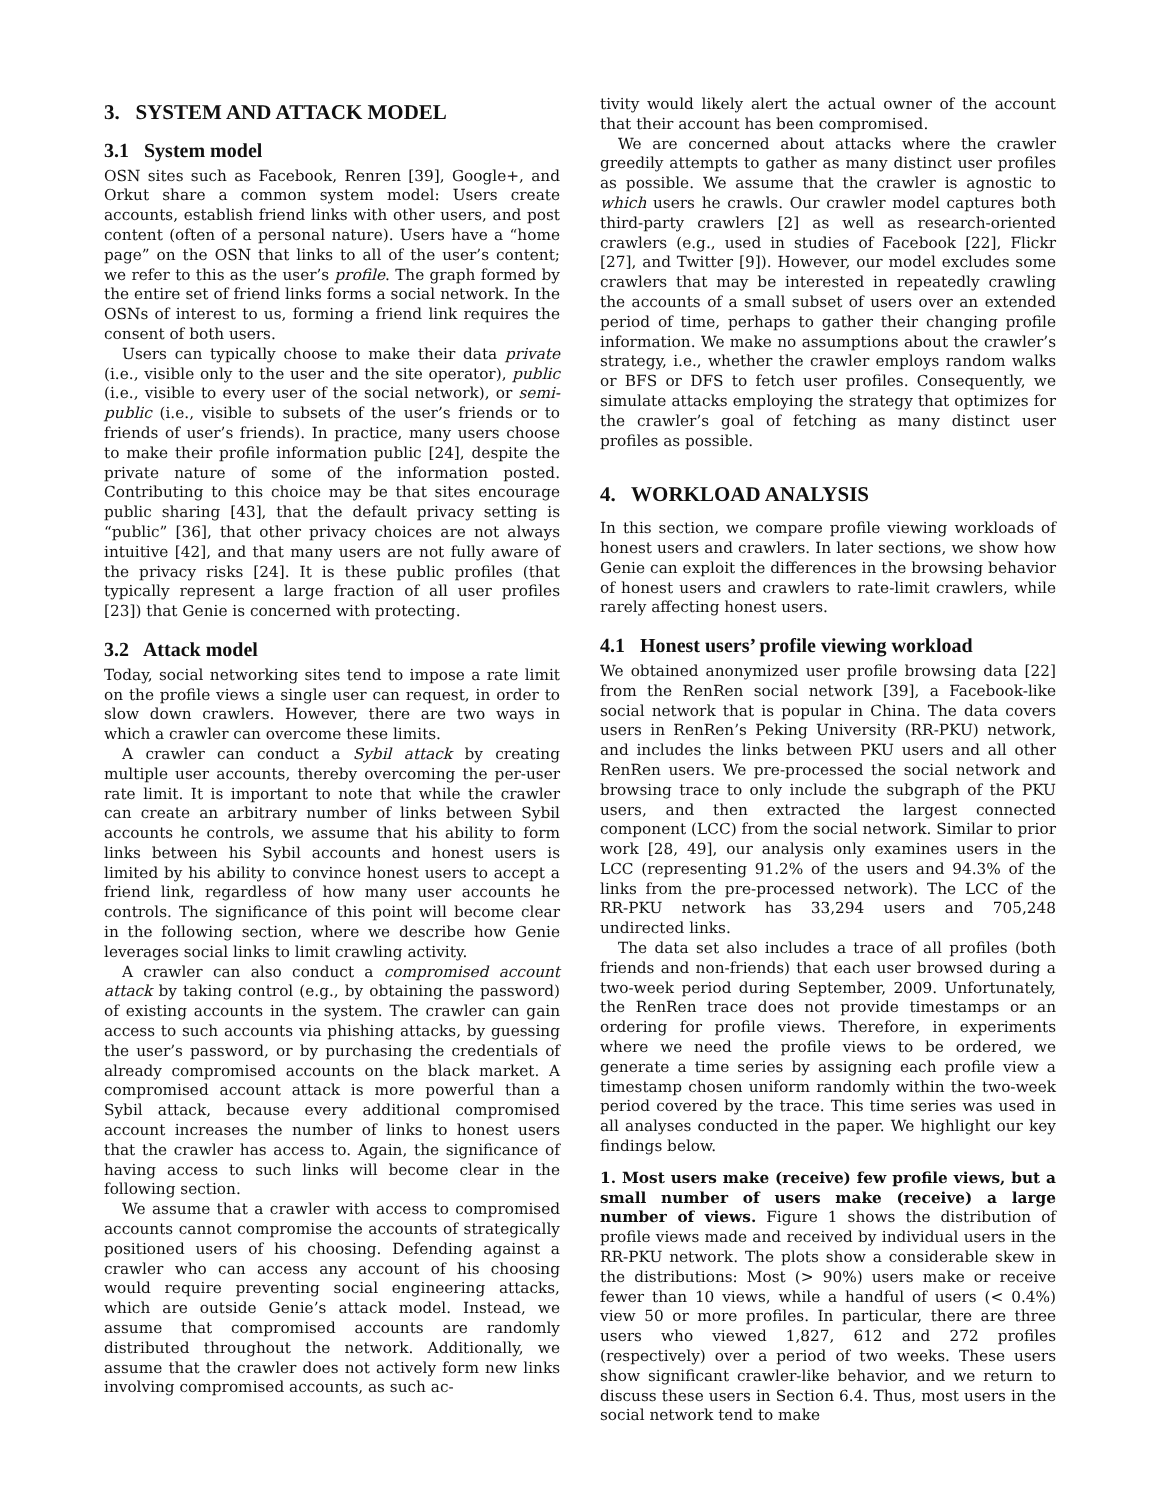3. SYSTEM AND ATTACK MODEL
3.1 System model
OSN sites such as Facebook, Renren [39], Google+, and Orkut share a common system model: Users create accounts, establish friend links with other users, and post content (often of a personal nature). Users have a “home page” on the OSN that links to all of the user’s content; we refer to this as the user’s profile. The graph formed by the entire set of friend links forms a social network. In the OSNs of interest to us, forming a friend link requires the consent of both users.
Users can typically choose to make their data private (i.e., visible only to the user and the site operator), public (i.e., visible to every user of the social network), or semi-public (i.e., visible to subsets of the user’s friends or to friends of user’s friends). In practice, many users choose to make their profile information public [24], despite the private nature of some of the information posted. Contributing to this choice may be that sites encourage public sharing [43], that the default privacy setting is “public” [36], that other privacy choices are not always intuitive [42], and that many users are not fully aware of the privacy risks [24]. It is these public profiles (that typically represent a large fraction of all user profiles [23]) that Genie is concerned with protecting.
3.2 Attack model
Today, social networking sites tend to impose a rate limit on the profile views a single user can request, in order to slow down crawlers. However, there are two ways in which a crawler can overcome these limits.
A crawler can conduct a Sybil attack by creating multiple user accounts, thereby overcoming the per-user rate limit. It is important to note that while the crawler can create an arbitrary number of links between Sybil accounts he controls, we assume that his ability to form links between his Sybil accounts and honest users is limited by his ability to convince honest users to accept a friend link, regardless of how many user accounts he controls. The significance of this point will become clear in the following section, where we describe how Genie leverages social links to limit crawling activity.
A crawler can also conduct a compromised account attack by taking control (e.g., by obtaining the password) of existing accounts in the system. The crawler can gain access to such accounts via phishing attacks, by guessing the user’s password, or by purchasing the credentials of already compromised accounts on the black market. A compromised account attack is more powerful than a Sybil attack, because every additional compromised account increases the number of links to honest users that the crawler has access to. Again, the significance of having access to such links will become clear in the following section.
We assume that a crawler with access to compromised accounts cannot compromise the accounts of strategically positioned users of his choosing. Defending against a crawler who can access any account of his choosing would require preventing social engineering attacks, which are outside Genie’s attack model. Instead, we assume that compromised accounts are randomly distributed throughout the network. Additionally, we assume that the crawler does not actively form new links involving compromised accounts, as such ac-
tivity would likely alert the actual owner of the account that their account has been compromised.
We are concerned about attacks where the crawler greedily attempts to gather as many distinct user profiles as possible. We assume that the crawler is agnostic to which users he crawls. Our crawler model captures both third-party crawlers [2] as well as research-oriented crawlers (e.g., used in studies of Facebook [22], Flickr [27], and Twitter [9]). However, our model excludes some crawlers that may be interested in repeatedly crawling the accounts of a small subset of users over an extended period of time, perhaps to gather their changing profile information. We make no assumptions about the crawler’s strategy, i.e., whether the crawler employs random walks or BFS or DFS to fetch user profiles. Consequently, we simulate attacks employing the strategy that optimizes for the crawler’s goal of fetching as many distinct user profiles as possible.
4. WORKLOAD ANALYSIS
In this section, we compare profile viewing workloads of honest users and crawlers. In later sections, we show how Genie can exploit the differences in the browsing behavior of honest users and crawlers to rate-limit crawlers, while rarely affecting honest users.
4.1 Honest users’ profile viewing workload
We obtained anonymized user profile browsing data [22] from the RenRen social network [39], a Facebook-like social network that is popular in China. The data covers users in RenRen’s Peking University (RR-PKU) network, and includes the links between PKU users and all other RenRen users. We pre-processed the social network and browsing trace to only include the subgraph of the PKU users, and then extracted the largest connected component (LCC) from the social network. Similar to prior work [28, 49], our analysis only examines users in the LCC (representing 91.2% of the users and 94.3% of the links from the pre-processed network). The LCC of the RR-PKU network has 33,294 users and 705,248 undirected links.
The data set also includes a trace of all profiles (both friends and non-friends) that each user browsed during a two-week period during September, 2009. Unfortunately, the RenRen trace does not provide timestamps or an ordering for profile views. Therefore, in experiments where we need the profile views to be ordered, we generate a time series by assigning each profile view a timestamp chosen uniform randomly within the two-week period covered by the trace. This time series was used in all analyses conducted in the paper. We highlight our key findings below.
1. Most users make (receive) few profile views, but a small number of users make (receive) a large number of views. Figure 1 shows the distribution of profile views made and received by individual users in the RR-PKU network. The plots show a considerable skew in the distributions: Most (> 90%) users make or receive fewer than 10 views, while a handful of users (< 0.4%) view 50 or more profiles. In particular, there are three users who viewed 1,827, 612 and 272 profiles (respectively) over a period of two weeks. These users show significant crawler-like behavior, and we return to discuss these users in Section 6.4. Thus, most users in the social network tend to make